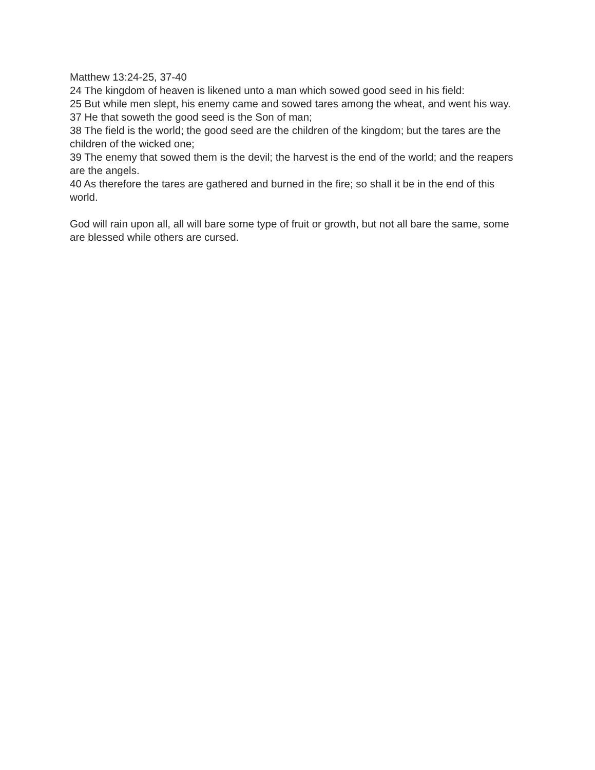Matthew 13:24-25, 37-40
24 The kingdom of heaven is likened unto a man which sowed good seed in his field:
25 But while men slept, his enemy came and sowed tares among the wheat, and went his way.
37 He that soweth the good seed is the Son of man;
38 The field is the world; the good seed are the children of the kingdom; but the tares are the children of the wicked one;
39 The enemy that sowed them is the devil; the harvest is the end of the world; and the reapers are the angels.
40 As therefore the tares are gathered and burned in the fire; so shall it be in the end of this world.
God will rain upon all, all will bare some type of fruit or growth, but not all bare the same, some are blessed while others are cursed.